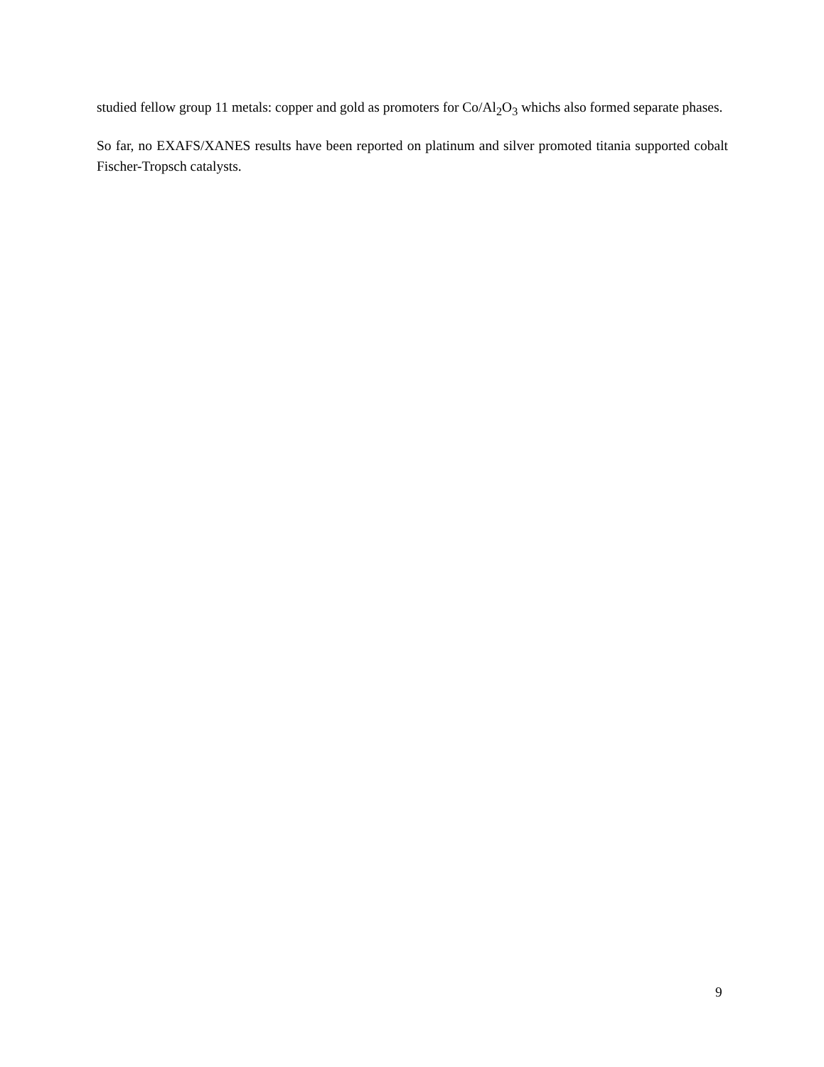studied fellow group 11 metals: copper and gold as promoters for Co/Al<sub>2</sub>O<sub>3</sub> whichs also formed separate phases.
So far, no EXAFS/XANES results have been reported on platinum and silver promoted titania supported cobalt Fischer-Tropsch catalysts.
9